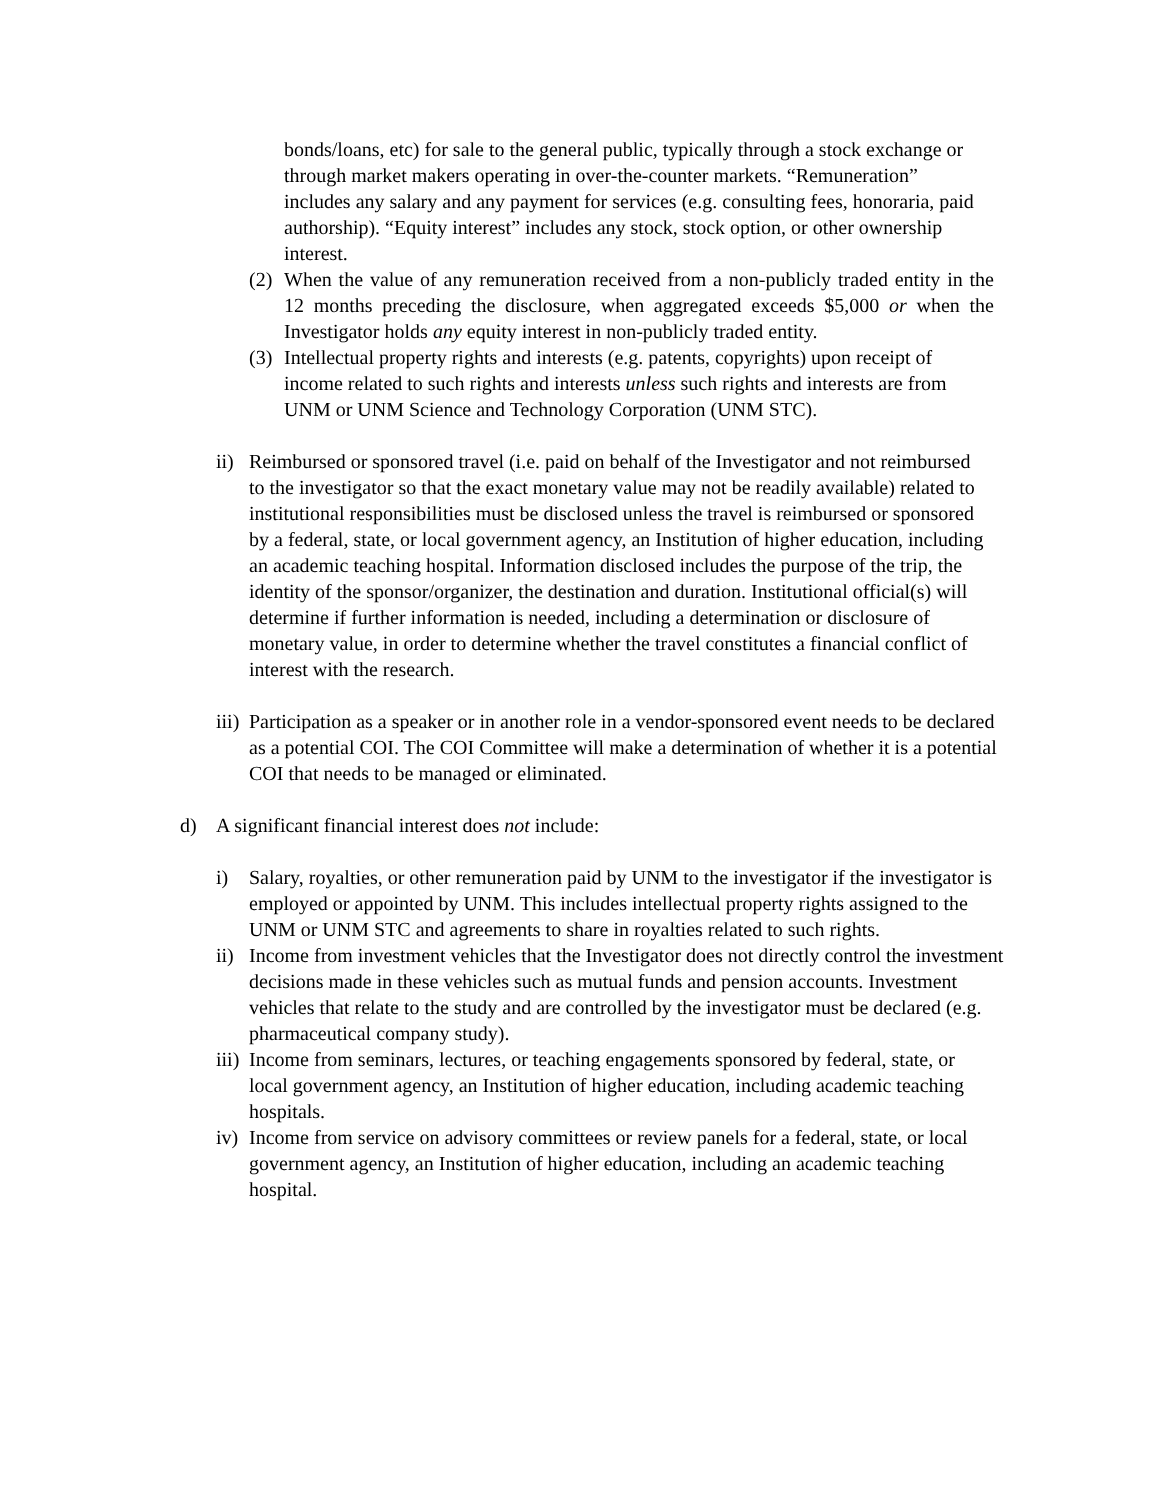bonds/loans, etc) for sale to the general public, typically through a stock exchange or through market makers operating in over-the-counter markets. “Remuneration” includes any salary and any payment for services (e.g. consulting fees, honoraria, paid authorship). “Equity interest” includes any stock, stock option, or other ownership interest.
(2) When the value of any remuneration received from a non-publicly traded entity in the 12 months preceding the disclosure, when aggregated exceeds $5,000 or when the Investigator holds any equity interest in non-publicly traded entity.
(3) Intellectual property rights and interests (e.g. patents, copyrights) upon receipt of income related to such rights and interests unless such rights and interests are from UNM or UNM Science and Technology Corporation (UNM STC).
ii) Reimbursed or sponsored travel (i.e. paid on behalf of the Investigator and not reimbursed to the investigator so that the exact monetary value may not be readily available) related to institutional responsibilities must be disclosed unless the travel is reimbursed or sponsored by a federal, state, or local government agency, an Institution of higher education, including an academic teaching hospital. Information disclosed includes the purpose of the trip, the identity of the sponsor/organizer, the destination and duration. Institutional official(s) will determine if further information is needed, including a determination or disclosure of monetary value, in order to determine whether the travel constitutes a financial conflict of interest with the research.
iii) Participation as a speaker or in another role in a vendor-sponsored event needs to be declared as a potential COI. The COI Committee will make a determination of whether it is a potential COI that needs to be managed or eliminated.
d) A significant financial interest does not include:
i) Salary, royalties, or other remuneration paid by UNM to the investigator if the investigator is employed or appointed by UNM. This includes intellectual property rights assigned to the UNM or UNM STC and agreements to share in royalties related to such rights.
ii) Income from investment vehicles that the Investigator does not directly control the investment decisions made in these vehicles such as mutual funds and pension accounts. Investment vehicles that relate to the study and are controlled by the investigator must be declared (e.g. pharmaceutical company study).
iii) Income from seminars, lectures, or teaching engagements sponsored by federal, state, or local government agency, an Institution of higher education, including academic teaching hospitals.
iv) Income from service on advisory committees or review panels for a federal, state, or local government agency, an Institution of higher education, including an academic teaching hospital.